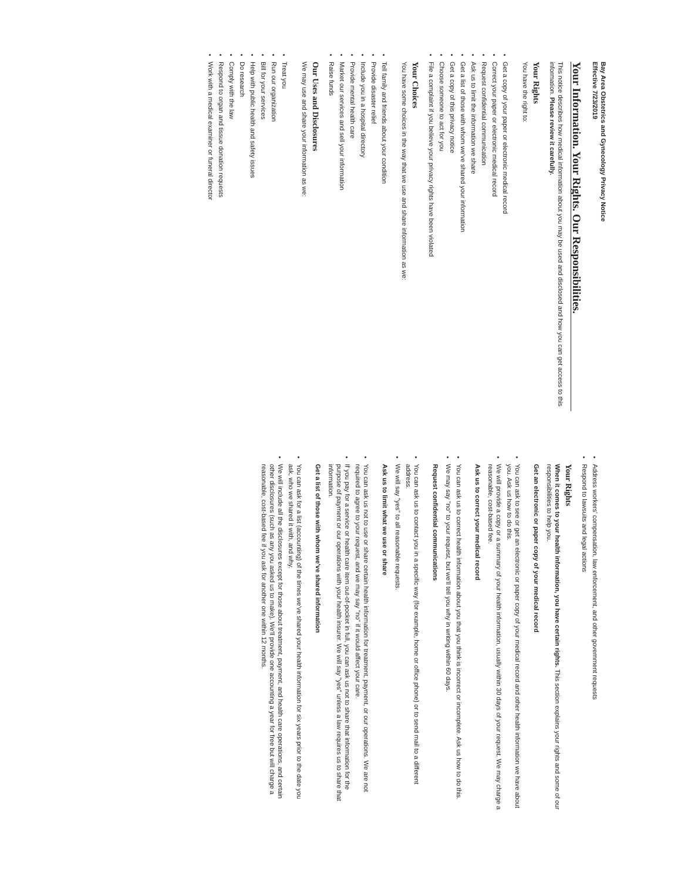Bay Area Obstetrics and Gynecology Privacy Notice
Effective 7/23/2019
Your Information. Your Rights. Our Responsibilities.
This notice describes how medical information about you may be used and disclosed and how you can get access to this information. Please review it carefully.
Your Rights
You have the right to:
Get a copy of your paper or electronic medical record
Correct your paper or electronic medical record
Request confidential communication
Ask us to limit the information we share
Get a list of those with whom we've shared your information
Get a copy of this privacy notice
Choose someone to act for you
File a complaint if you believe your privacy rights have been violated
Your Choices
You have some choices in the way that we use and share information as we:
Tell family and friends about your condition
Provide disaster relief
Include you in a hospital directory
Provide mental health care
Market our services and sell your information
Raise funds
Our Uses and Disclosures
We may use and share your information as we:
Treat you
Run our organization
Bill for your services
Help with public health and safety issues
Do research
Comply with the law
Respond to organ and tissue donation requests
Work with a medical examiner or funeral director
Address workers' compensation, law enforcement, and other government requests
Respond to lawsuits and legal actions
Your Rights
When it comes to your health information, you have certain rights. This section explains your rights and some of our responsibilities to help you.
Get an electronic or paper copy of your medical record
You can ask to see or get an electronic or paper copy of your medical record and other health information we have about you. Ask us how to do this.
We will provide a copy or a summary of your health information, usually within 30 days of your request. We may charge a reasonable, cost-based fee.
Ask us to correct your medical record
You can ask us to correct health information about you that you think is incorrect or incomplete. Ask us how to do this.
We may say "no" to your request, but we'll tell you why in writing within 60 days.
Request confidential communications
You can ask us to contact you in a specific way (for example, home or office phone) or to send mail to a different address.
We will say "yes" to all reasonable requests.
Ask us to limit what we use or share
You can ask us not to use or share certain health information for treatment, payment, or our operations. We are not required to agree to your request, and we may say "no" if it would affect your care.
If you pay for a service or health care item out-of-pocket in full, you can ask us not to share that information for the purpose of payment or our operations with your health insurer. We will say "yes" unless a law requires us to share that information.
Get a list of those with whom we've shared information
You can ask for a list (accounting) of the times we've shared your health information for six years prior to the date you ask, who we shared it with, and why.
We will include all the disclosures except for those about treatment, payment, and health care operations, and certain other disclosures (such as any you asked us to make). We'll provide one accounting a year for free but will charge a reasonable, cost-based fee if you ask for another one within 12 months.